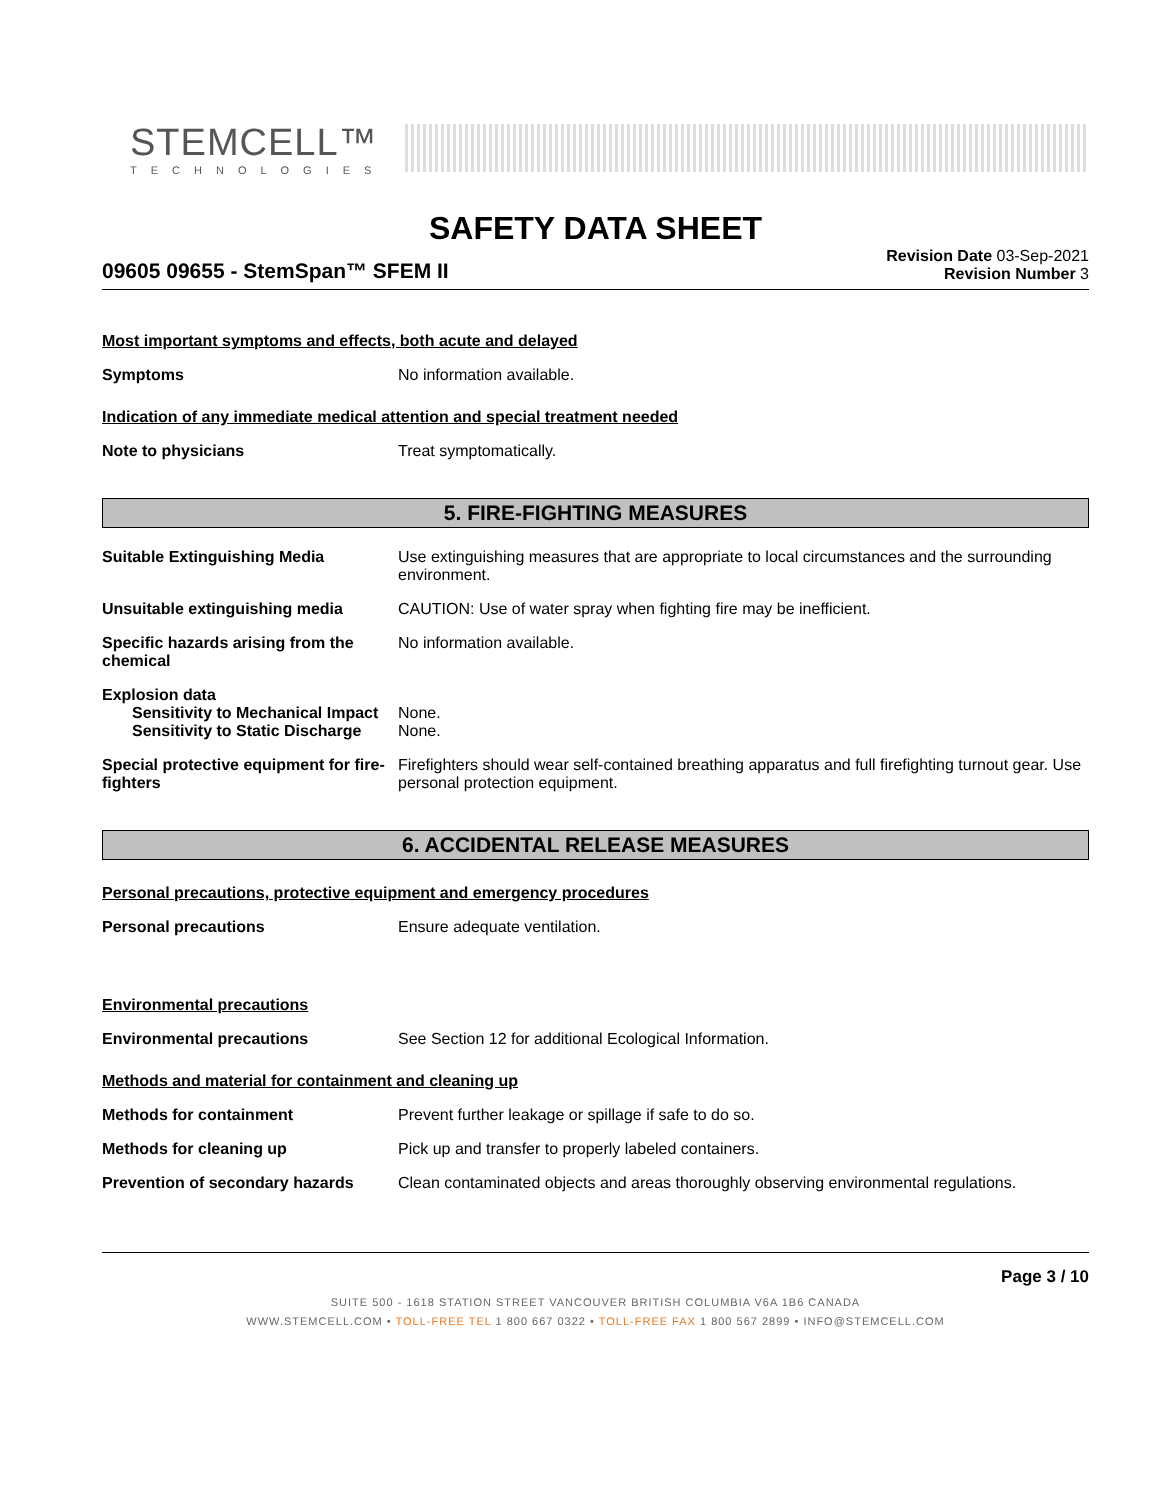STEMCELL™
TECHNOLOGIES
SAFETY DATA SHEET
09605 09655 - StemSpan™ SFEM II
Revision Date 03-Sep-2021
Revision Number 3
Most important symptoms and effects, both acute and delayed
Symptoms No information available.
Indication of any immediate medical attention and special treatment needed
Note to physicians Treat symptomatically.
5. FIRE-FIGHTING MEASURES
Suitable Extinguishing Media Use extinguishing measures that are appropriate to local circumstances and the surrounding environment.
Unsuitable extinguishing media CAUTION: Use of water spray when fighting fire may be inefficient.
Specific hazards arising from the chemical
No information available.
Explosion data
Sensitivity to Mechanical Impact
None.
Sensitivity to Static Discharge
None.
Special protective equipment for fire-fighters
Firefighters should wear self-contained breathing apparatus and full firefighting turnout gear. Use personal protection equipment.
6. ACCIDENTAL RELEASE MEASURES
Personal precautions, protective equipment and emergency procedures
Personal precautions Ensure adequate ventilation.
Environmental precautions
Environmental precautions See Section 12 for additional Ecological Information.
Methods and material for containment and cleaning up
Methods for containment Prevent further leakage or spillage if safe to do so.
Methods for cleaning up Pick up and transfer to properly labeled containers.
Prevention of secondary hazards
Clean contaminated objects and areas thoroughly observing environmental regulations.
Page 3 / 10
SUITE 500 - 1618 STATION STREET VANCOUVER BRITISH COLUMBIA V6A 1B6 CANADA
WWW.STEMCELL.COM • TOLL-FREE TEL 1 800 667 0322 • TOLL-FREE FAX 1 800 567 2899 • INFO@STEMCELL.COM